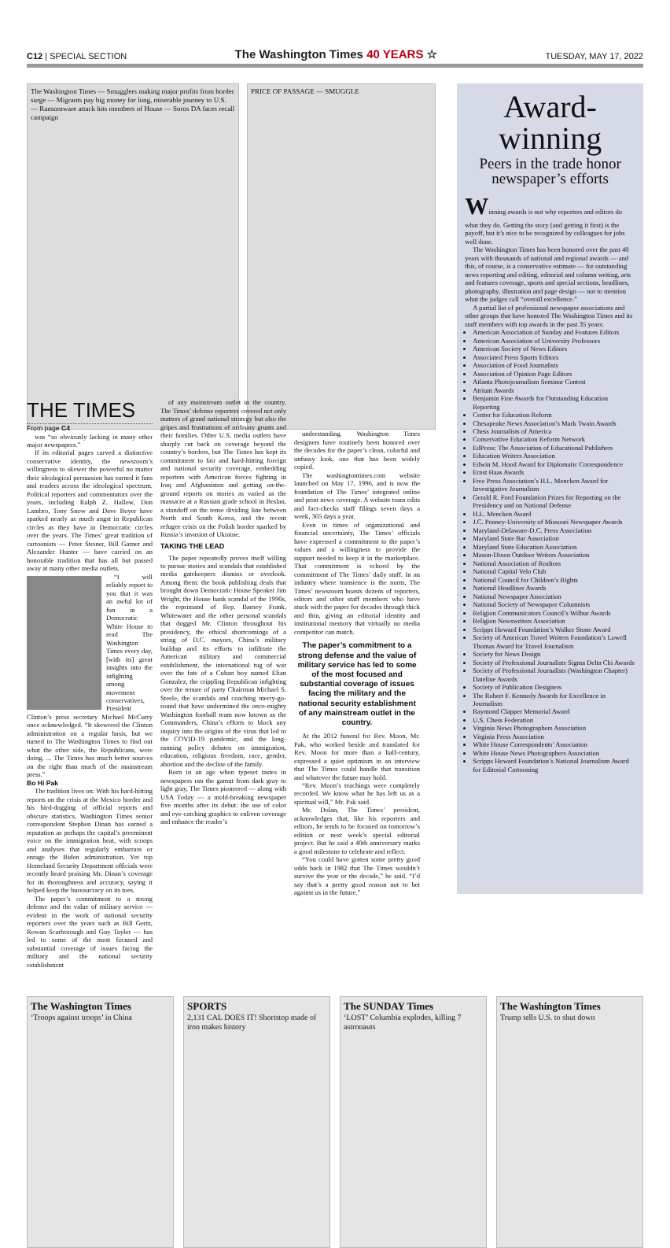C12 | SPECIAL SECTION
The Washington Times 40 YEARS ☆
TUESDAY, MAY 17, 2022
The Washington Times — Smugglers making major profits from border surge — Migrants pay big money for long, miserable journey to U.S. — Ransomware attack hits members of House — Soros DA faces recall campaign
PRICE OF PASSAGE — SMUGGLE
THE TIMES
From page C4
was “so obviously lacking in many other major newspapers.”
If its editorial pages carved a distinctive conservative identity, the newsroom’s willingness to skewer the powerful no matter their ideological persuasion has earned it fans and readers across the ideological spectrum. Political reporters and commentators over the years, including Ralph Z. Hallow, Don Lambro, Tony Snow and Dave Boyer have sparked nearly as much angst in Republican circles as they have in Democratic circles over the years. The Times’ great tradition of cartoonists — Peter Steiner, Bill Garner and Alexander Hunter — have carried on an honorable tradition that has all but passed away at many other media outlets.
“I will reliably report to you that it was an awful lot of fun in a Democratic White House to read The Washington Times every day, [with its] great insights into the infighting among movement conservatives, President Clinton’s press secretary Michael McCurry once acknowledged. “It skewered the Clinton administration on a regular basis, but we turned to The Washington Times to find out what the other side, the Republicans, were doing. ... The Times has much better sources on the right than much of the mainstream press.”
Bo Hi Pak
The tradition lives on: With his hard-hitting reports on the crisis at the Mexico border and his bird-dogging of official reports and obscure statistics, Washington Times senior correspondent Stephen Dinan has earned a reputation as perhaps the capital’s preeminent voice on the immigration beat, with scoops and analyses that regularly embarrass or enrage the Biden administration. Yet top Homeland Security Department officials were recently heard praising Mr. Dinan’s coverage for its thoroughness and accuracy, saying it helped keep the bureaucracy on its toes.
The paper’s commitment to a strong defense and the value of military service — evident in the work of national security reporters over the years such as Bill Gertz, Rowan Scarborough and Guy Taylor — has led to some of the most focused and substantial coverage of issues facing the military and the national security establishment
of any mainstream outlet in the country. The Times’ defense reporters covered not only matters of grand national strategy but also the gripes and frustrations of ordinary grunts and their families. Other U.S. media outlets have sharply cut back on coverage beyond the country’s borders, but The Times has kept its commitment to fair and hard-hitting foreign and national security coverage, embedding reporters with American forces fighting in Iraq and Afghanistan and getting on-the-ground reports on stories as varied as the massacre at a Russian grade school in Beslan, a standoff on the tense dividing line between North and South Korea, and the recent refugee crisis on the Polish border sparked by Russia’s invasion of Ukraine.
TAKING THE LEAD
The paper repeatedly proves itself willing to pursue stories and scandals that established media gatekeepers dismiss or overlook. Among them: the book publishing deals that brought down Democratic House Speaker Jim Wright, the House bank scandal of the 1990s, the reprimand of Rep. Barney Frank, Whitewater and the other personal scandals that dogged Mr. Clinton throughout his presidency, the ethical shortcomings of a string of D.C. mayors, China’s military buildup and its efforts to infiltrate the American military and commercial establishment, the international tug of war over the fate of a Cuban boy named Elian Gonzalez, the crippling Republican infighting over the tenure of party Chairman Michael S. Steele, the scandals and coaching merry-go-round that have undermined the once-mighty Washington football team now known as the Commanders, China’s efforts to block any inquiry into the origins of the virus that led to the COVID-19 pandemic, and the long-running policy debates on immigration, education, religious freedom, race, gender, abortion and the decline of the family.
Born in an age when typeset tastes in newspapers ran the gamut from dark gray to light gray, The Times pioneered — along with USA Today — a mold-breaking newspaper five months after its debut: the use of color and eye-catching graphics to enliven coverage and enhance the reader’s
understanding. Washington Times designers have routinely been honored over the decades for the paper’s clean, colorful and unfussy look, one that has been widely copied.
The washingtontimes.com website launched on May 17, 1996, and is now the foundation of The Times’ integrated online and print news coverage. A website team edits and fact-checks staff filings seven days a week, 365 days a year.
Even in times of organizational and financial uncertainty, The Times’ officials have expressed a commitment to the paper’s values and a willingness to provide the support needed to keep it in the marketplace. That commitment is echoed by the commitment of The Times’ daily staff. In an industry where transience is the norm, The Times’ newsroom boasts dozens of reporters, editors and other staff members who have stuck with the paper for decades through thick and thin, giving an editorial identity and institutional memory that virtually no media competitor can match.
The paper’s commitment to a strong defense and the value of military service has led to some of the most focused and substantial coverage of issues facing the military and the national security establishment of any mainstream outlet in the country.
At the 2012 funeral for Rev. Moon, Mr. Pak, who worked beside and translated for Rev. Moon for more than a half-century, expressed a quiet optimism in an interview that The Times could handle that transition and whatever the future may hold.
“Rev. Moon’s teachings were completely recorded. We know what he has left us as a spiritual will,” Mr. Pak said.
Mr. Dolan, The Times’ president, acknowledges that, like his reporters and editors, he tends to be focused on tomorrow’s edition or next week’s special editorial project. But he said a 40th anniversary marks a good milestone to celebrate and reflect.
“You could have gotten some pretty good odds back in 1982 that The Times wouldn’t survive the year or the decade,” he said. “I’d say that’s a pretty good reason not to bet against us in the future.”
Award-winning
Peers in the trade honor newspaper’s efforts
Winning awards is not why reporters and editors do what they do. Getting the story (and getting it first) is the payoff, but it’s nice to be recognized by colleagues for jobs well done.
The Washington Times has been honored over the past 40 years with thousands of national and regional awards — and this, of course, is a conservative estimate — for outstanding news reporting and editing, editorial and column writing, arts and features coverage, sports and special sections, headlines, photography, illustration and page design — not to mention what the judges call “overall excellence.”
A partial list of professional newspaper associations and other groups that have honored The Washington Times and its staff members with top awards in the past 35 years:
American Association of Sunday and Features Editors
American Association of University Professors
American Society of News Editors
Associated Press Sports Editors
Association of Food Journalists
Association of Opinion Page Editors
Atlanta Photojournalism Seminar Contest
Atrium Awards
Benjamin Fine Awards for Outstanding Education Reporting
Center for Education Reform
Chesapeake News Association’s Mark Twain Awards
Chess Journalists of America
Conservative Education Reform Network
EdPress: The Association of Educational Publishers
Education Writers Association
Edwin M. Hood Award for Diplomatic Correspondence
Ernst Haas Awards
Free Press Association’s H.L. Mencken Award for Investigative Journalism
Gerald R. Ford Foundation Prizes for Reporting on the Presidency and on National Defense
H.L. Mencken Award
J.C. Penney-University of Missouri Newspaper Awards
Maryland-Delaware-D.C. Press Association
Maryland State Bar Association
Maryland State Education Association
Mason-Dixon Outdoor Writers Association
National Association of Realtors
National Capital Velo Club
National Council for Children’s Rights
National Headliner Awards
National Newspaper Association
National Society of Newspaper Columnists
Religion Communicators Council’s Wilbur Awards
Religion Newswriters Association
Scripps Howard Foundation’s Walker Stone Award
Society of American Travel Writers Foundation’s Lowell Thomas Award for Travel Journalism
Society for News Design
Society of Professional Journalists Sigma Delta Chi Awards
Society of Professional Journalists (Washington Chapter) Dateline Awards
Society of Publication Designers
The Robert F. Kennedy Awards for Excellence in Journalism
Raymond Clapper Memorial Award
U.S. Chess Federation
Virginia News Photographers Association
Virginia Press Association
White House Correspondents’ Association
White House News Photographers Association
Scripps Howard Foundation’s National Journalism Award for Editorial Cartooning
The Washington Times
‘Troops against troops’ in China
SPORTS
2,131 CAL DOES IT! Shortstop made of iron makes history
The SUNDAY Times
‘LOST’ Columbia explodes, killing 7 astronauts
The Washington Times
Trump tells U.S. to shut down